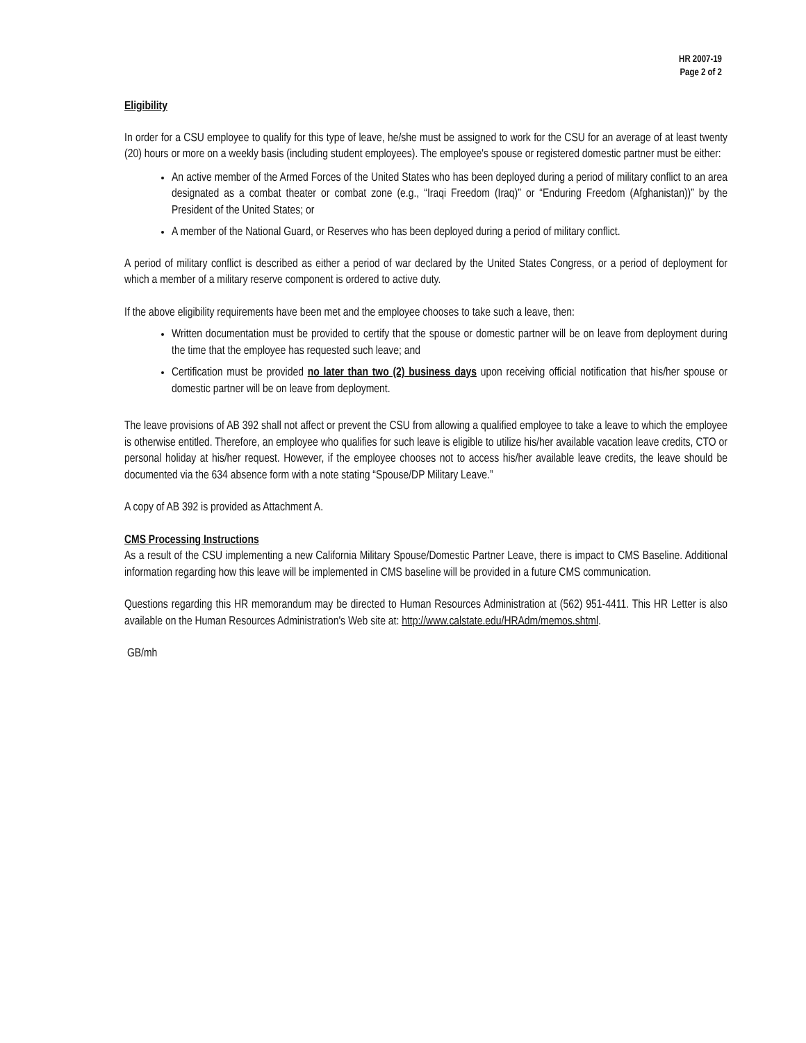HR 2007-19
Page 2 of 2
Eligibility
In order for a CSU employee to qualify for this type of leave, he/she must be assigned to work for the CSU for an average of at least twenty (20) hours or more on a weekly basis (including student employees). The employee's spouse or registered domestic partner must be either:
An active member of the Armed Forces of the United States who has been deployed during a period of military conflict to an area designated as a combat theater or combat zone (e.g., “Iraqi Freedom (Iraq)” or “Enduring Freedom (Afghanistan))” by the President of the United States; or
A member of the National Guard, or Reserves who has been deployed during a period of military conflict.
A period of military conflict is described as either a period of war declared by the United States Congress, or a period of deployment for which a member of a military reserve component is ordered to active duty.
If the above eligibility requirements have been met and the employee chooses to take such a leave, then:
Written documentation must be provided to certify that the spouse or domestic partner will be on leave from deployment during the time that the employee has requested such leave; and
Certification must be provided no later than two (2) business days upon receiving official notification that his/her spouse or domestic partner will be on leave from deployment.
The leave provisions of AB 392 shall not affect or prevent the CSU from allowing a qualified employee to take a leave to which the employee is otherwise entitled. Therefore, an employee who qualifies for such leave is eligible to utilize his/her available vacation leave credits, CTO or personal holiday at his/her request. However, if the employee chooses not to access his/her available leave credits, the leave should be documented via the 634 absence form with a note stating “Spouse/DP Military Leave.”
A copy of AB 392 is provided as Attachment A.
CMS Processing Instructions
As a result of the CSU implementing a new California Military Spouse/Domestic Partner Leave, there is impact to CMS Baseline. Additional information regarding how this leave will be implemented in CMS baseline will be provided in a future CMS communication.
Questions regarding this HR memorandum may be directed to Human Resources Administration at (562) 951-4411. This HR Letter is also available on the Human Resources Administration's Web site at: http://www.calstate.edu/HRAdm/memos.shtml.
GB/mh